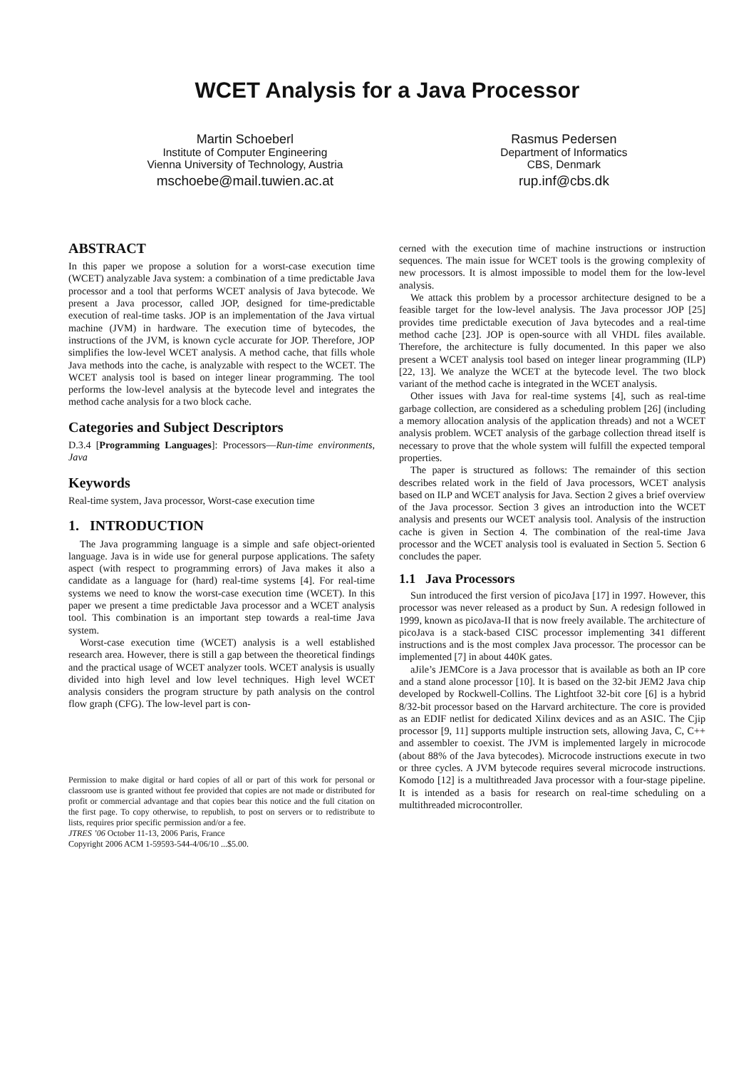WCET Analysis for a Java Processor
Martin Schoeberl
Institute of Computer Engineering
Vienna University of Technology, Austria
mschoebe@mail.tuwien.ac.at
Rasmus Pedersen
Department of Informatics
CBS, Denmark
rup.inf@cbs.dk
ABSTRACT
In this paper we propose a solution for a worst-case execution time (WCET) analyzable Java system: a combination of a time predictable Java processor and a tool that performs WCET analysis of Java bytecode. We present a Java processor, called JOP, designed for time-predictable execution of real-time tasks. JOP is an implementation of the Java virtual machine (JVM) in hardware. The execution time of bytecodes, the instructions of the JVM, is known cycle accurate for JOP. Therefore, JOP simplifies the low-level WCET analysis. A method cache, that fills whole Java methods into the cache, is analyzable with respect to the WCET. The WCET analysis tool is based on integer linear programming. The tool performs the low-level analysis at the bytecode level and integrates the method cache analysis for a two block cache.
Categories and Subject Descriptors
D.3.4 [Programming Languages]: Processors—Run-time environments, Java
Keywords
Real-time system, Java processor, Worst-case execution time
1. INTRODUCTION
The Java programming language is a simple and safe object-oriented language. Java is in wide use for general purpose applications. The safety aspect (with respect to programming errors) of Java makes it also a candidate as a language for (hard) real-time systems [4]. For real-time systems we need to know the worst-case execution time (WCET). In this paper we present a time predictable Java processor and a WCET analysis tool. This combination is an important step towards a real-time Java system.
Worst-case execution time (WCET) analysis is a well established research area. However, there is still a gap between the theoretical findings and the practical usage of WCET analyzer tools. WCET analysis is usually divided into high level and low level techniques. High level WCET analysis considers the program structure by path analysis on the control flow graph (CFG). The low-level part is con-
Permission to make digital or hard copies of all or part of this work for personal or classroom use is granted without fee provided that copies are not made or distributed for profit or commercial advantage and that copies bear this notice and the full citation on the first page. To copy otherwise, to republish, to post on servers or to redistribute to lists, requires prior specific permission and/or a fee.
JTRES ’06 October 11-13, 2006 Paris, France
Copyright 2006 ACM 1-59593-544-4/06/10 ...$5.00.
cerned with the execution time of machine instructions or instruction sequences. The main issue for WCET tools is the growing complexity of new processors. It is almost impossible to model them for the low-level analysis.
We attack this problem by a processor architecture designed to be a feasible target for the low-level analysis. The Java processor JOP [25] provides time predictable execution of Java bytecodes and a real-time method cache [23]. JOP is open-source with all VHDL files available. Therefore, the architecture is fully documented. In this paper we also present a WCET analysis tool based on integer linear programming (ILP) [22, 13]. We analyze the WCET at the bytecode level. The two block variant of the method cache is integrated in the WCET analysis.
Other issues with Java for real-time systems [4], such as real-time garbage collection, are considered as a scheduling problem [26] (including a memory allocation analysis of the application threads) and not a WCET analysis problem. WCET analysis of the garbage collection thread itself is necessary to prove that the whole system will fulfill the expected temporal properties.
The paper is structured as follows: The remainder of this section describes related work in the field of Java processors, WCET analysis based on ILP and WCET analysis for Java. Section 2 gives a brief overview of the Java processor. Section 3 gives an introduction into the WCET analysis and presents our WCET analysis tool. Analysis of the instruction cache is given in Section 4. The combination of the real-time Java processor and the WCET analysis tool is evaluated in Section 5. Section 6 concludes the paper.
1.1 Java Processors
Sun introduced the first version of picoJava [17] in 1997. However, this processor was never released as a product by Sun. A redesign followed in 1999, known as picoJava-II that is now freely available. The architecture of picoJava is a stack-based CISC processor implementing 341 different instructions and is the most complex Java processor. The processor can be implemented [7] in about 440K gates.
aJile’s JEMCore is a Java processor that is available as both an IP core and a stand alone processor [10]. It is based on the 32-bit JEM2 Java chip developed by Rockwell-Collins. The Lightfoot 32-bit core [6] is a hybrid 8/32-bit processor based on the Harvard architecture. The core is provided as an EDIF netlist for dedicated Xilinx devices and as an ASIC. The Cjip processor [9, 11] supports multiple instruction sets, allowing Java, C, C++ and assembler to coexist. The JVM is implemented largely in microcode (about 88% of the Java bytecodes). Microcode instructions execute in two or three cycles. A JVM bytecode requires several microcode instructions. Komodo [12] is a multithreaded Java processor with a four-stage pipeline. It is intended as a basis for research on real-time scheduling on a multithreaded microcontroller.